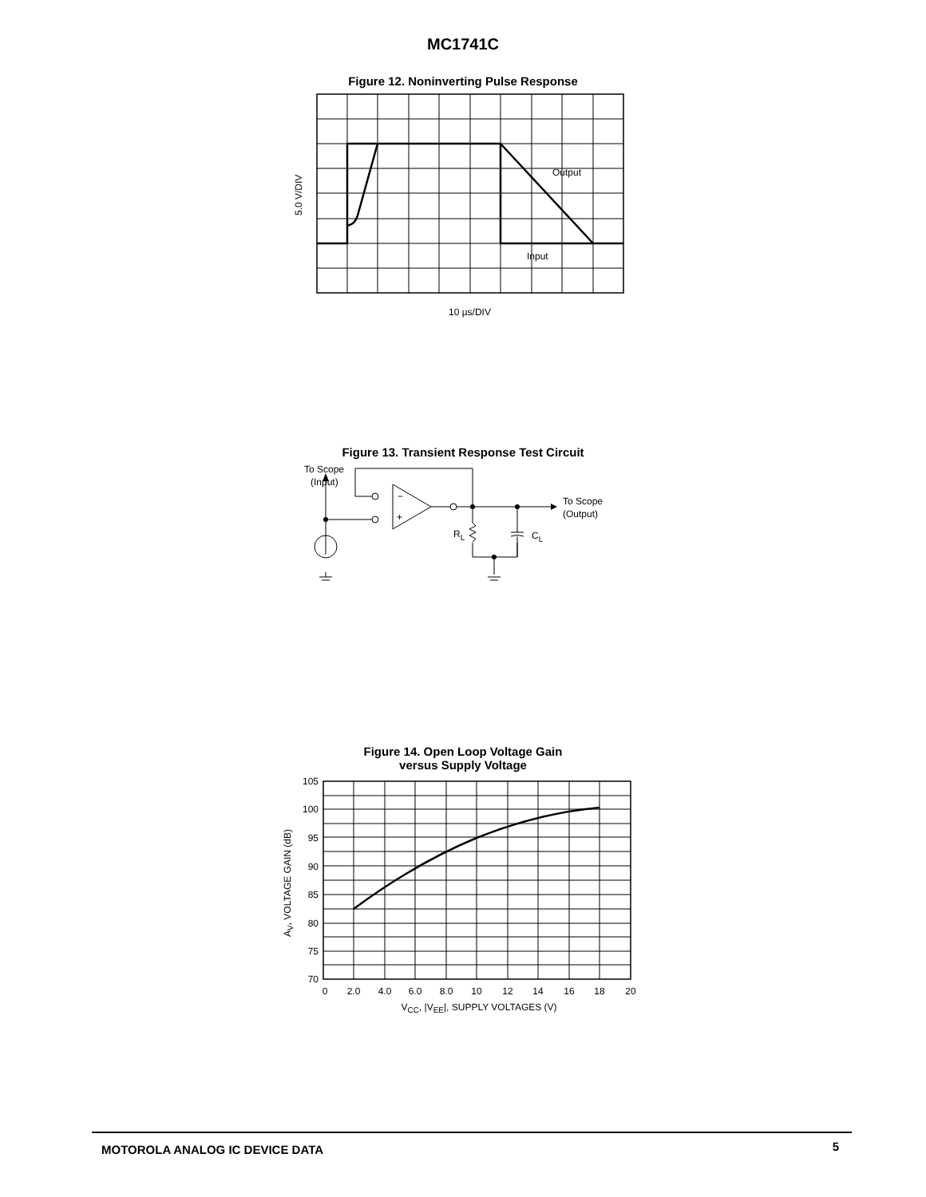MC1741C
Figure 12. Noninverting Pulse Response
Output
Input
5.0 V/DIV
10 µs/DIV
Figure 13. Transient Response Test Circuit
To Scope
(Input)
To Scope
(Output)
−
+
RL
CL
Figure 14. Open Loop Voltage Gain
versus Supply Voltage
105
100
95
90
85
80
75
70
0
2.0
4.0
6.0
8.0
10
12
14
16
18
20
VCC, |VEE|, SUPPLY VOLTAGES (V)
AV, VOLTAGE GAIN (dB)
MOTOROLA ANALOG IC DEVICE DATA 5